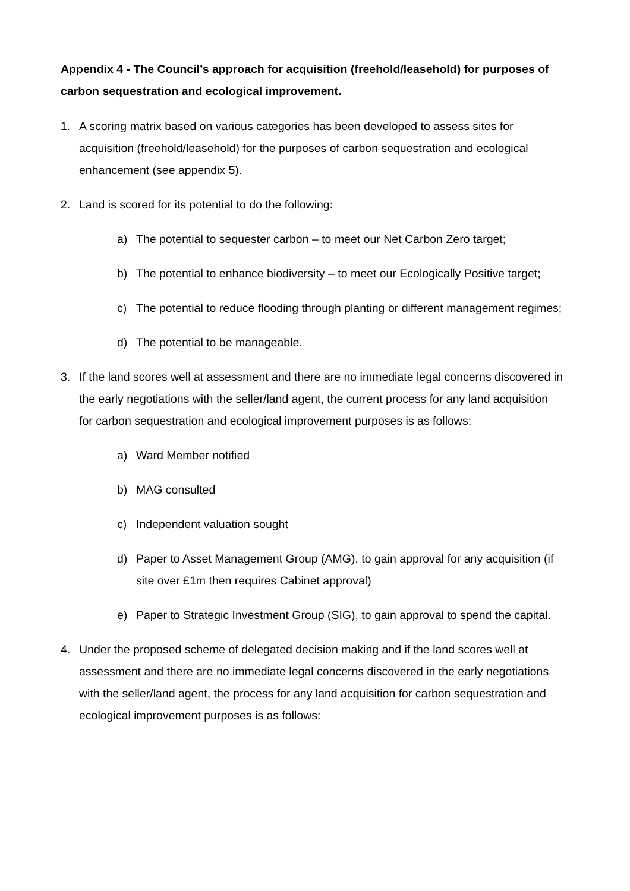Appendix 4 - The Council’s approach for acquisition (freehold/leasehold) for purposes of carbon sequestration and ecological improvement.
1. A scoring matrix based on various categories has been developed to assess sites for acquisition (freehold/leasehold) for the purposes of carbon sequestration and ecological enhancement (see appendix 5).
2. Land is scored for its potential to do the following:
a) The potential to sequester carbon – to meet our Net Carbon Zero target;
b) The potential to enhance biodiversity – to meet our Ecologically Positive target;
c) The potential to reduce flooding through planting or different management regimes;
d) The potential to be manageable.
3. If the land scores well at assessment and there are no immediate legal concerns discovered in the early negotiations with the seller/land agent, the current process for any land acquisition for carbon sequestration and ecological improvement purposes is as follows:
a) Ward Member notified
b) MAG consulted
c) Independent valuation sought
d) Paper to Asset Management Group (AMG), to gain approval for any acquisition (if site over £1m then requires Cabinet approval)
e) Paper to Strategic Investment Group (SIG), to gain approval to spend the capital.
4. Under the proposed scheme of delegated decision making and if the land scores well at assessment and there are no immediate legal concerns discovered in the early negotiations with the seller/land agent, the process for any land acquisition for carbon sequestration and ecological improvement purposes is as follows: